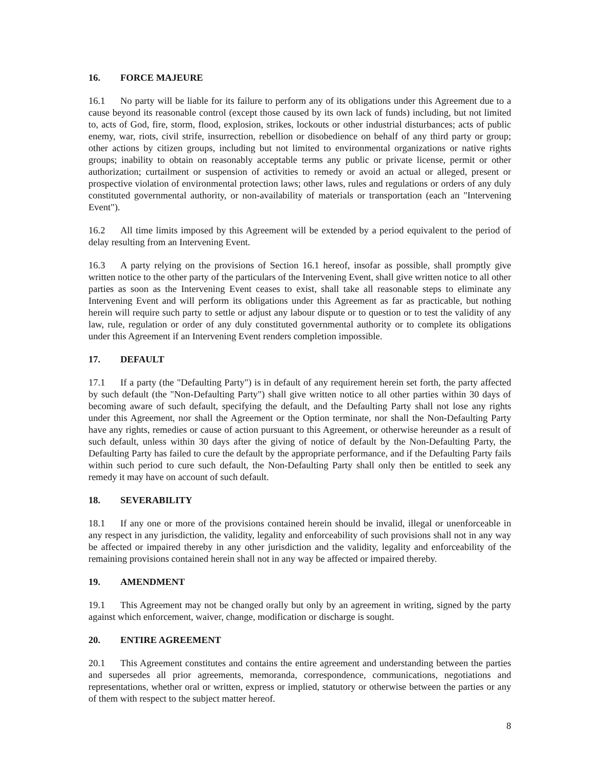16. FORCE MAJEURE
16.1 No party will be liable for its failure to perform any of its obligations under this Agreement due to a cause beyond its reasonable control (except those caused by its own lack of funds) including, but not limited to, acts of God, fire, storm, flood, explosion, strikes, lockouts or other industrial disturbances; acts of public enemy, war, riots, civil strife, insurrection, rebellion or disobedience on behalf of any third party or group; other actions by citizen groups, including but not limited to environmental organizations or native rights groups; inability to obtain on reasonably acceptable terms any public or private license, permit or other authorization; curtailment or suspension of activities to remedy or avoid an actual or alleged, present or prospective violation of environmental protection laws; other laws, rules and regulations or orders of any duly constituted governmental authority, or non-availability of materials or transportation (each an "Intervening Event").
16.2 All time limits imposed by this Agreement will be extended by a period equivalent to the period of delay resulting from an Intervening Event.
16.3 A party relying on the provisions of Section 16.1 hereof, insofar as possible, shall promptly give written notice to the other party of the particulars of the Intervening Event, shall give written notice to all other parties as soon as the Intervening Event ceases to exist, shall take all reasonable steps to eliminate any Intervening Event and will perform its obligations under this Agreement as far as practicable, but nothing herein will require such party to settle or adjust any labour dispute or to question or to test the validity of any law, rule, regulation or order of any duly constituted governmental authority or to complete its obligations under this Agreement if an Intervening Event renders completion impossible.
17. DEFAULT
17.1 If a party (the "Defaulting Party") is in default of any requirement herein set forth, the party affected by such default (the "Non-Defaulting Party") shall give written notice to all other parties within 30 days of becoming aware of such default, specifying the default, and the Defaulting Party shall not lose any rights under this Agreement, nor shall the Agreement or the Option terminate, nor shall the Non-Defaulting Party have any rights, remedies or cause of action pursuant to this Agreement, or otherwise hereunder as a result of such default, unless within 30 days after the giving of notice of default by the Non-Defaulting Party, the Defaulting Party has failed to cure the default by the appropriate performance, and if the Defaulting Party fails within such period to cure such default, the Non-Defaulting Party shall only then be entitled to seek any remedy it may have on account of such default.
18. SEVERABILITY
18.1 If any one or more of the provisions contained herein should be invalid, illegal or unenforceable in any respect in any jurisdiction, the validity, legality and enforceability of such provisions shall not in any way be affected or impaired thereby in any other jurisdiction and the validity, legality and enforceability of the remaining provisions contained herein shall not in any way be affected or impaired thereby.
19. AMENDMENT
19.1 This Agreement may not be changed orally but only by an agreement in writing, signed by the party against which enforcement, waiver, change, modification or discharge is sought.
20. ENTIRE AGREEMENT
20.1 This Agreement constitutes and contains the entire agreement and understanding between the parties and supersedes all prior agreements, memoranda, correspondence, communications, negotiations and representations, whether oral or written, express or implied, statutory or otherwise between the parties or any of them with respect to the subject matter hereof.
8